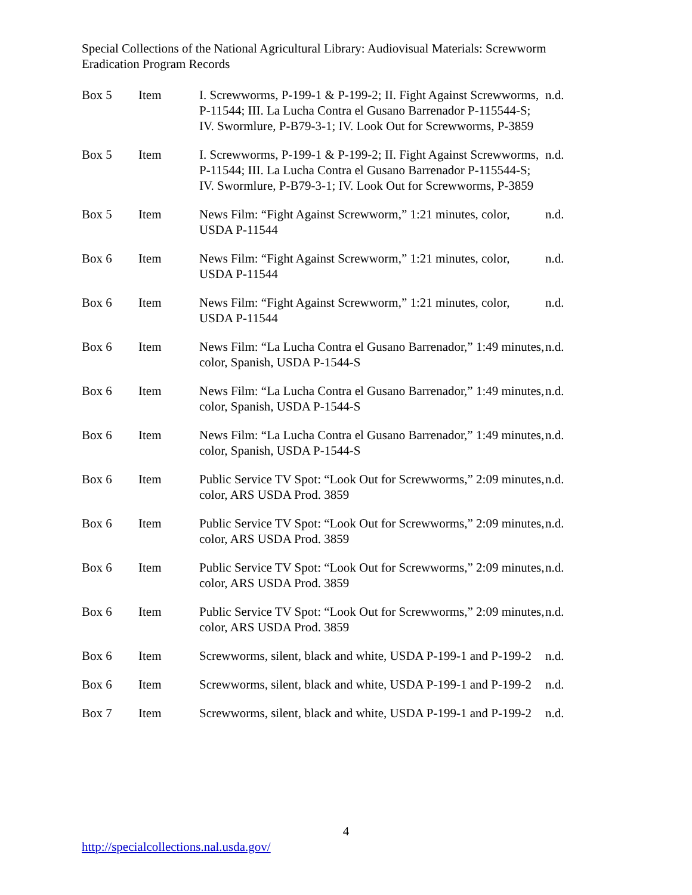Special Collections of the National Agricultural Library: Audiovisual Materials: Screwworm Eradication Program Records
| Box 5 | Item | I. Screwworms, P-199-1 & P-199-2; II. Fight Against Screwworms, P-11544; III. La Lucha Contra el Gusano Barrenador P-115544-S; IV. Swormlure, P-B79-3-1; IV. Look Out for Screwworms, P-3859 | n.d. |
| Box 5 | Item | I. Screwworms, P-199-1 & P-199-2; II. Fight Against Screwworms, P-11544; III. La Lucha Contra el Gusano Barrenador P-115544-S; IV. Swormlure, P-B79-3-1; IV. Look Out for Screwworms, P-3859 | n.d. |
| Box 5 | Item | News Film: “Fight Against Screwworm,” 1:21 minutes, color, USDA P-11544 | n.d. |
| Box 6 | Item | News Film: “Fight Against Screwworm,” 1:21 minutes, color, USDA P-11544 | n.d. |
| Box 6 | Item | News Film: “Fight Against Screwworm,” 1:21 minutes, color, USDA P-11544 | n.d. |
| Box 6 | Item | News Film: “La Lucha Contra el Gusano Barrenador,” 1:49 minutes, color, Spanish, USDA P-1544-S | n.d. |
| Box 6 | Item | News Film: “La Lucha Contra el Gusano Barrenador,” 1:49 minutes, color, Spanish, USDA P-1544-S | n.d. |
| Box 6 | Item | News Film: “La Lucha Contra el Gusano Barrenador,” 1:49 minutes, color, Spanish, USDA P-1544-S | n.d. |
| Box 6 | Item | Public Service TV Spot: “Look Out for Screwworms,” 2:09 minutes, color, ARS USDA Prod. 3859 | n.d. |
| Box 6 | Item | Public Service TV Spot: “Look Out for Screwworms,” 2:09 minutes, color, ARS USDA Prod. 3859 | n.d. |
| Box 6 | Item | Public Service TV Spot: “Look Out for Screwworms,” 2:09 minutes, color, ARS USDA Prod. 3859 | n.d. |
| Box 6 | Item | Public Service TV Spot: “Look Out for Screwworms,” 2:09 minutes, color, ARS USDA Prod. 3859 | n.d. |
| Box 6 | Item | Screwworms, silent, black and white, USDA P-199-1 and P-199-2 | n.d. |
| Box 6 | Item | Screwworms, silent, black and white, USDA P-199-1 and P-199-2 | n.d. |
| Box 7 | Item | Screwworms, silent, black and white, USDA P-199-1 and P-199-2 | n.d. |
4
http://specialcollections.nal.usda.gov/